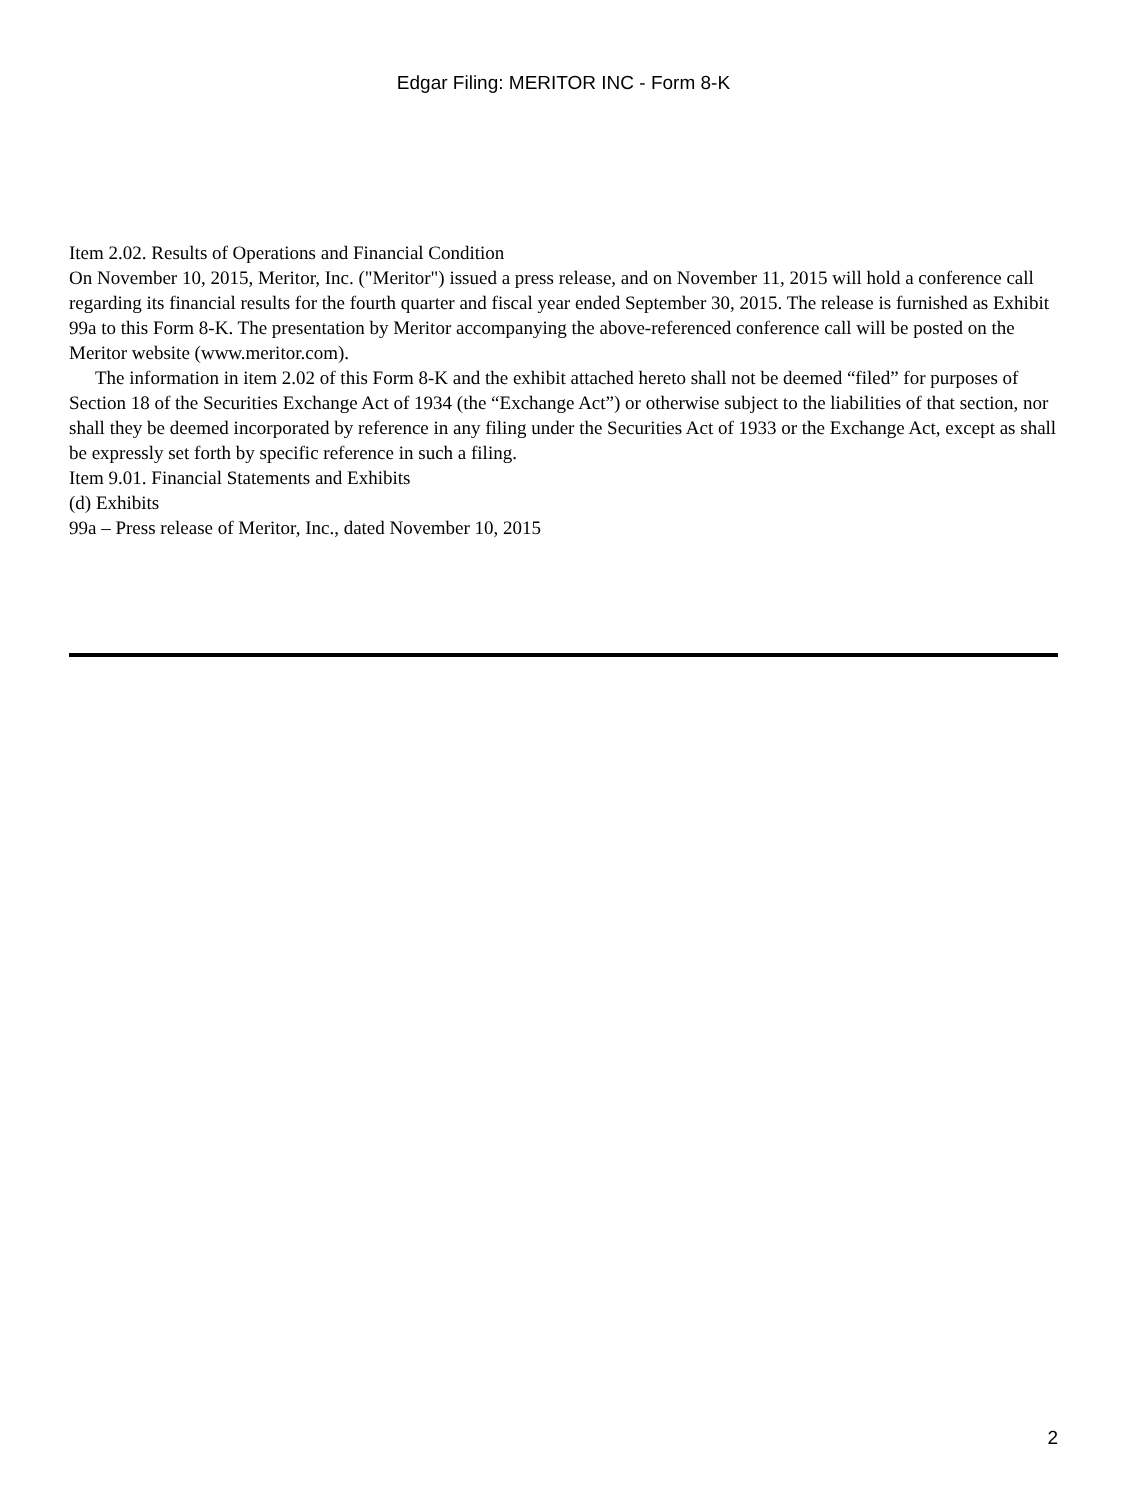Edgar Filing: MERITOR INC - Form 8-K
Item 2.02. Results of Operations and Financial Condition
On November 10, 2015, Meritor, Inc. ("Meritor") issued a press release, and on November 11, 2015 will hold a conference call regarding its financial results for the fourth quarter and fiscal year ended September 30, 2015. The release is furnished as Exhibit 99a to this Form 8-K. The presentation by Meritor accompanying the above-referenced conference call will be posted on the Meritor website (www.meritor.com).
The information in item 2.02 of this Form 8-K and the exhibit attached hereto shall not be deemed “filed” for purposes of Section 18 of the Securities Exchange Act of 1934 (the “Exchange Act”) or otherwise subject to the liabilities of that section, nor shall they be deemed incorporated by reference in any filing under the Securities Act of 1933 or the Exchange Act, except as shall be expressly set forth by specific reference in such a filing.
Item 9.01. Financial Statements and Exhibits
(d) Exhibits
99a – Press release of Meritor, Inc., dated November 10, 2015
2